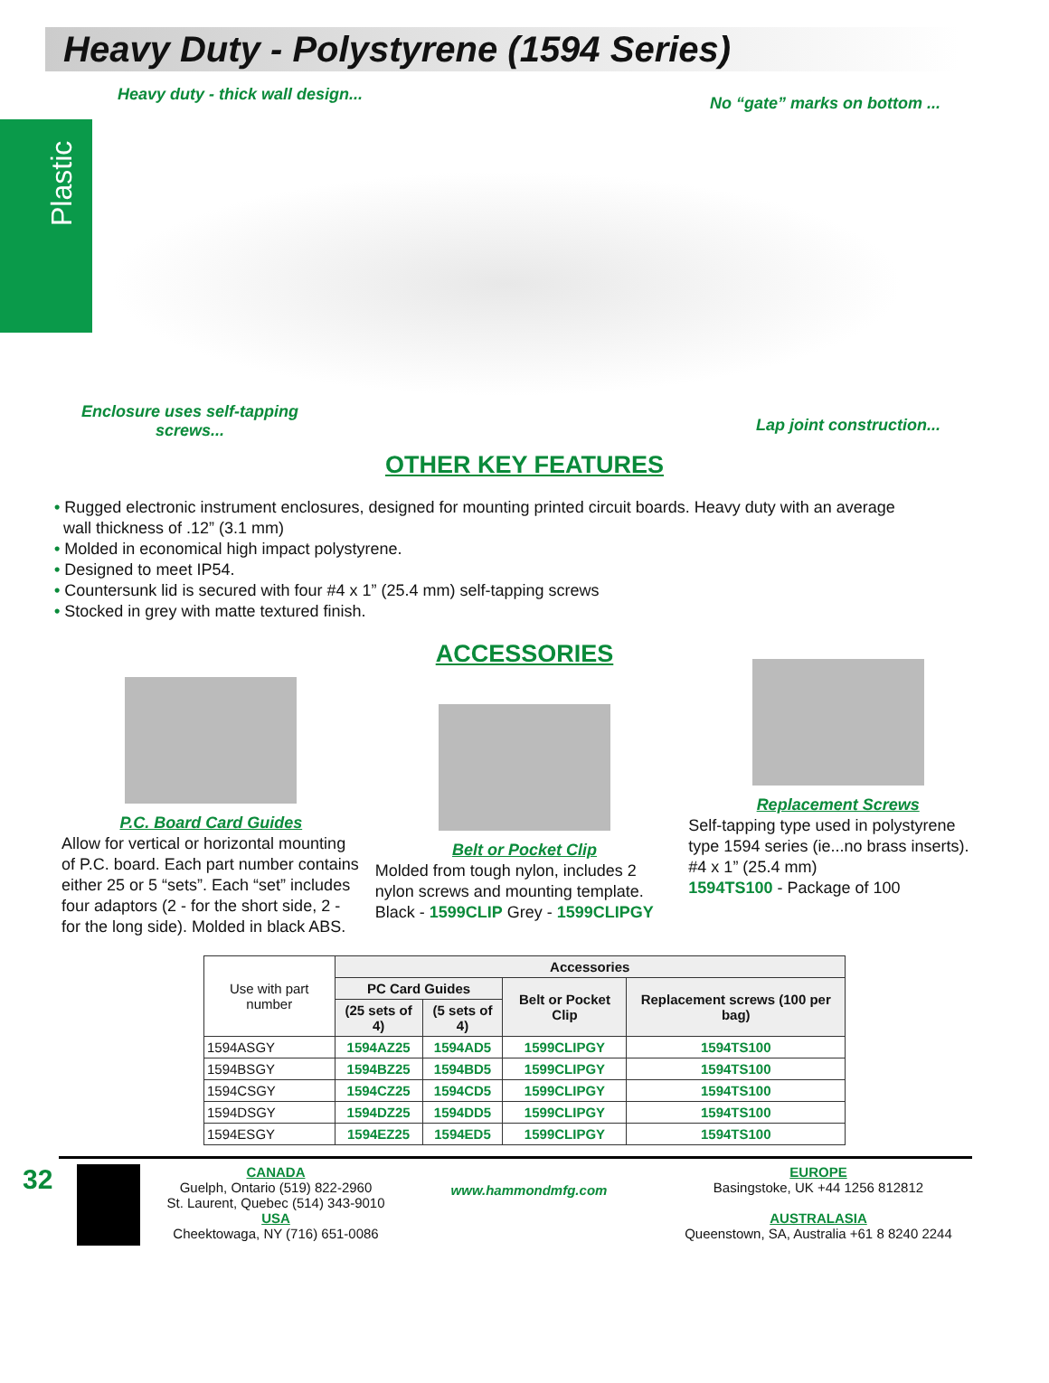Heavy Duty - Polystyrene (1594 Series)
Plastic
Heavy duty - thick wall design... No “gate” marks on bottom ...
Enclosure uses self-tapping
screws... Lap joint construction...
OTHER KEY FEATURES
• Rugged electronic instrument enclosures, designed for mounting printed circuit boards. Heavy duty with an average
wall thickness of .12” (3.1 mm)
• Molded in economical high impact polystyrene.
• Designed to meet IP54.
• Countersunk lid is secured with four #4 x 1” (25.4 mm) self-tapping screws
• Stocked in grey with matte textured finish.
ACCESSORIES
P.C. Board Card Guides
Allow for vertical or horizontal mounting of P.C. board. Each part number contains either 25 or 5 “sets”. Each “set” includes four adaptors (2 - for the short side, 2 - for the long side). Molded in black ABS.
Belt or Pocket Clip
Molded from tough nylon, includes 2 nylon screws and mounting template. Black - 1599CLIP Grey - 1599CLIPGY
Replacement Screws
Self-tapping type used in polystyrene type 1594 series (ie...no brass inserts). #4 x 1” (25.4 mm)
1594TS100 - Package of 100
| Use with part number | Accessories | | | |
| --- | --- | --- | --- | --- |
| | PC Card Guides | | Belt or Pocket Clip | Replacement screws (100 per bag) |
| | (25 sets of 4) | (5 sets of 4) | | |
| 1594ASGY | 1594AZ25 | 1594AD5 | 1599CLIPGY | 1594TS100 |
| 1594BSGY | 1594BZ25 | 1594BD5 | 1599CLIPGY | 1594TS100 |
| 1594CSGY | 1594CZ25 | 1594CD5 | 1599CLIPGY | 1594TS100 |
| 1594DSGY | 1594DZ25 | 1594DD5 | 1599CLIPGY | 1594TS100 |
| 1594ESGY | 1594EZ25 | 1594ED5 | 1599CLIPGY | 1594TS100 |
32
CANADA
Guelph, Ontario (519) 822-2960
St. Laurent, Quebec (514) 343-9010
USA
Cheektowaga, NY (716) 651-0086
www.hammondmfg.com
EUROPE
Basingstoke, UK +44 1256 812812
AUSTRALASIA
Queenstown, SA, Australia +61 8 8240 2244